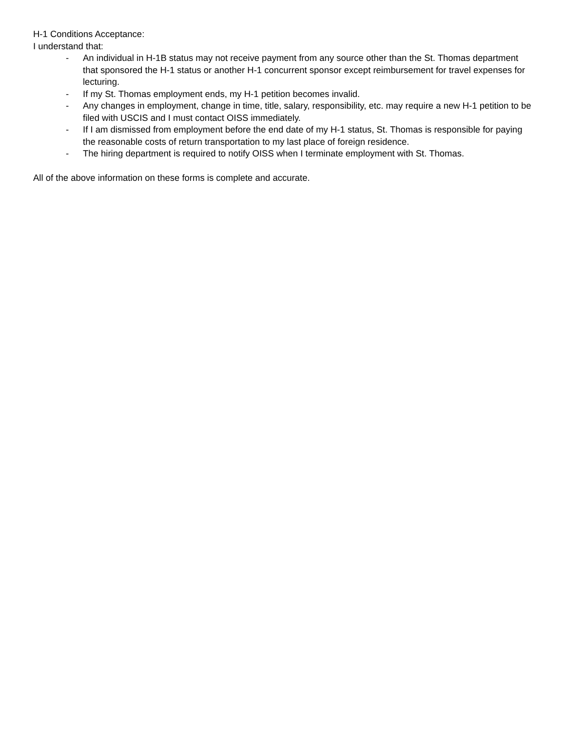H-1 Conditions Acceptance:
I understand that:
- An individual in H-1B status may not receive payment from any source other than the St. Thomas department that sponsored the H-1 status or another H-1 concurrent sponsor except reimbursement for travel expenses for lecturing.
- If my St. Thomas employment ends, my H-1 petition becomes invalid.
- Any changes in employment, change in time, title, salary, responsibility, etc. may require a new H-1 petition to be filed with USCIS and I must contact OISS immediately.
- If I am dismissed from employment before the end date of my H-1 status, St. Thomas is responsible for paying the reasonable costs of return transportation to my last place of foreign residence.
- The hiring department is required to notify OISS when I terminate employment with St. Thomas.
All of the above information on these forms is complete and accurate.